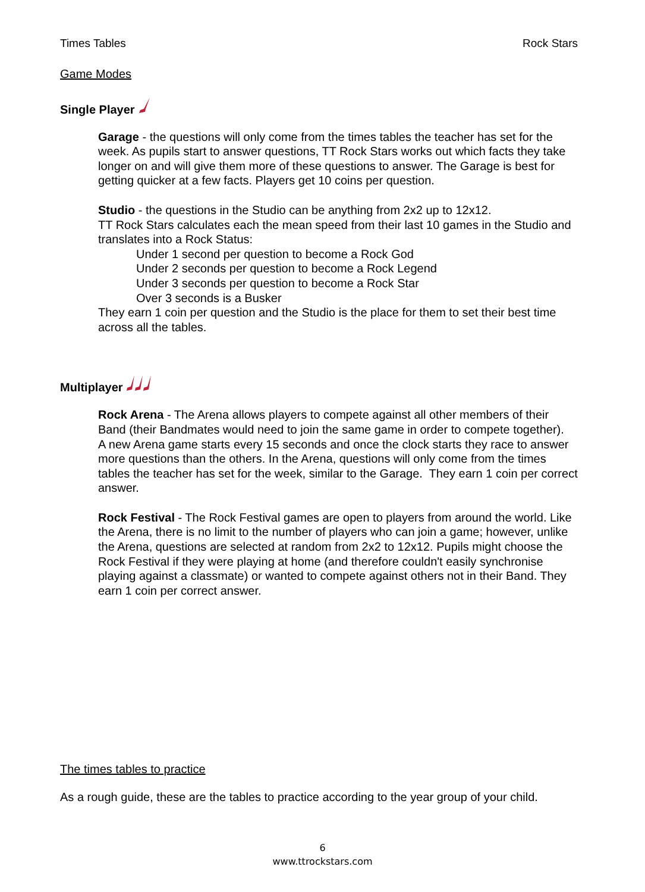Times Tables Rock Stars
Game Modes
Single Player
Garage - the questions will only come from the times tables the teacher has set for the week. As pupils start to answer questions, TT Rock Stars works out which facts they take longer on and will give them more of these questions to answer. The Garage is best for getting quicker at a few facts. Players get 10 coins per question.
Studio - the questions in the Studio can be anything from 2x2 up to 12x12.
TT Rock Stars calculates each the mean speed from their last 10 games in the Studio and translates into a Rock Status:
Under 1 second per question to become a Rock God
Under 2 seconds per question to become a Rock Legend
Under 3 seconds per question to become a Rock Star
Over 3 seconds is a Busker
They earn 1 coin per question and the Studio is the place for them to set their best time across all the tables.
Multiplayer
Rock Arena - The Arena allows players to compete against all other members of their Band (their Bandmates would need to join the same game in order to compete together).
A new Arena game starts every 15 seconds and once the clock starts they race to answer more questions than the others. In the Arena, questions will only come from the times tables the teacher has set for the week, similar to the Garage. They earn 1 coin per correct answer.
Rock Festival - The Rock Festival games are open to players from around the world. Like the Arena, there is no limit to the number of players who can join a game; however, unlike the Arena, questions are selected at random from 2x2 to 12x12. Pupils might choose the Rock Festival if they were playing at home (and therefore couldn't easily synchronise playing against a classmate) or wanted to compete against others not in their Band. They earn 1 coin per correct answer.
The times tables to practice
As a rough guide, these are the tables to practice according to the year group of your child.
6
www.ttrockstars.com